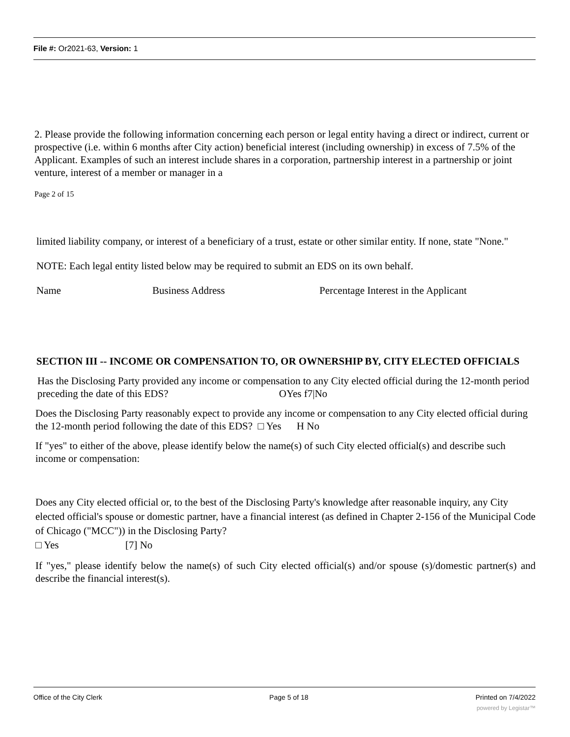File #: Or2021-63, Version: 1
2. Please provide the following information concerning each person or legal entity having a direct or indirect, current or prospective (i.e. within 6 months after City action) beneficial interest (including ownership) in excess of 7.5% of the Applicant. Examples of such an interest include shares in a corporation, partnership interest in a partnership or joint venture, interest of a member or manager in a
Page 2 of 15
limited liability company, or interest of a beneficiary of a trust, estate or other similar entity. If none, state "None."
NOTE: Each legal entity listed below may be required to submit an EDS on its own behalf.
Name Business Address Percentage Interest in the Applicant
SECTION III -- INCOME OR COMPENSATION TO, OR OWNERSHIP BY, CITY ELECTED OFFICIALS
Has the Disclosing Party provided any income or compensation to any City elected official during the 12-month period preceding the date of this EDS? OYes f7|No
Does the Disclosing Party reasonably expect to provide any income or compensation to any City elected official during the 12-month period following the date of this EDS? □ Yes H No
If "yes" to either of the above, please identify below the name(s) of such City elected official(s) and describe such income or compensation:
Does any City elected official or, to the best of the Disclosing Party's knowledge after reasonable inquiry, any City elected official's spouse or domestic partner, have a financial interest (as defined in Chapter 2-156 of the Municipal Code of Chicago ("MCC")) in the Disclosing Party?
□ Yes [7] No
If "yes," please identify below the name(s) of such City elected official(s) and/or spouse (s)/domestic partner(s) and describe the financial interest(s).
Office of the City Clerk Page 5 of 18 Printed on 7/4/2022
powered by Legistar™